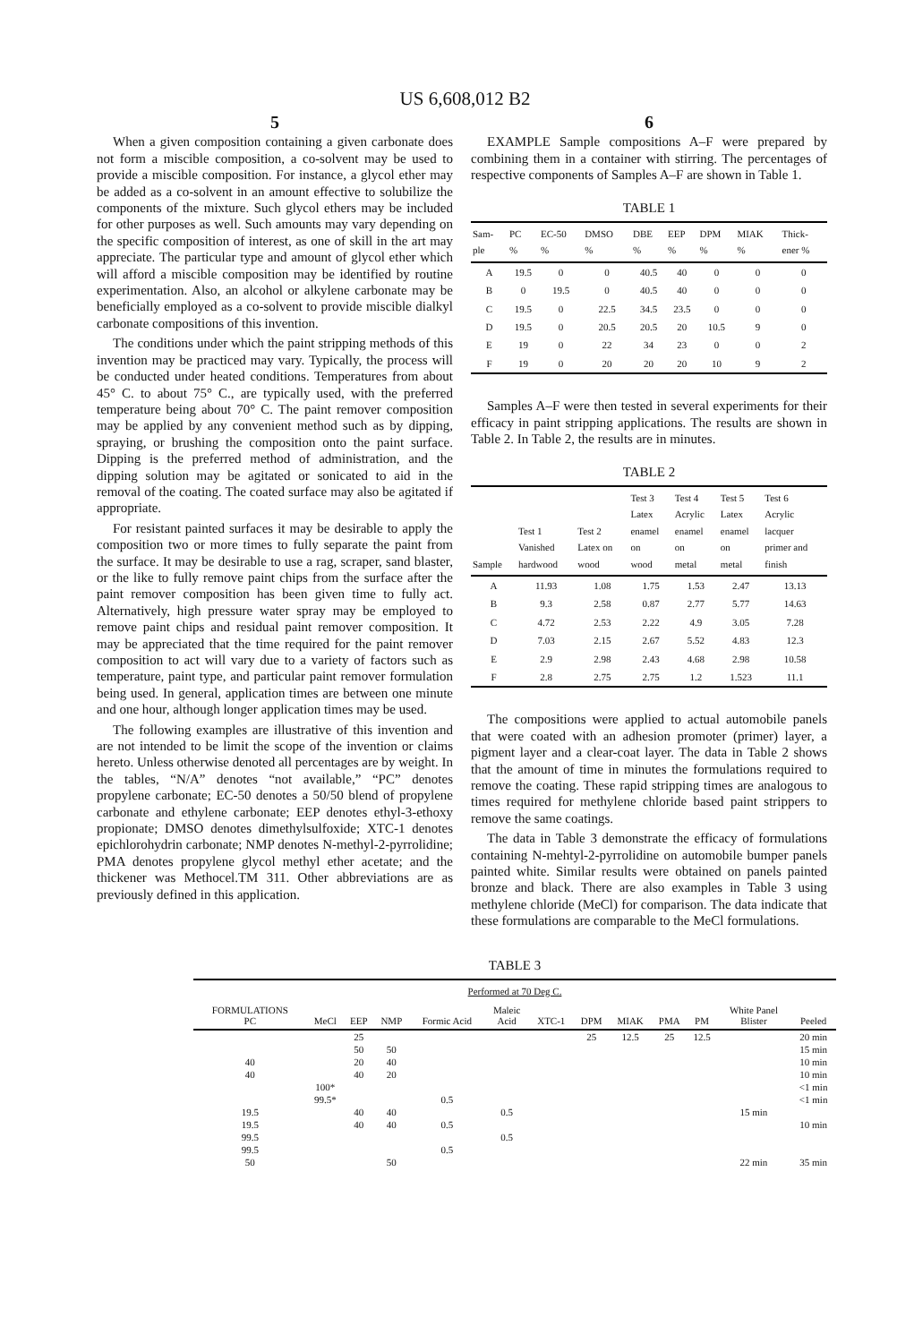US 6,608,012 B2
5
When a given composition containing a given carbonate does not form a miscible composition, a co-solvent may be used to provide a miscible composition. For instance, a glycol ether may be added as a co-solvent in an amount effective to solubilize the components of the mixture. Such glycol ethers may be included for other purposes as well. Such amounts may vary depending on the specific composition of interest, as one of skill in the art may appreciate. The particular type and amount of glycol ether which will afford a miscible composition may be identified by routine experimentation. Also, an alcohol or alkylene carbonate may be beneficially employed as a co-solvent to provide miscible dialkyl carbonate compositions of this invention.
The conditions under which the paint stripping methods of this invention may be practiced may vary. Typically, the process will be conducted under heated conditions. Temperatures from about 45° C. to about 75° C., are typically used, with the preferred temperature being about 70° C. The paint remover composition may be applied by any convenient method such as by dipping, spraying, or brushing the composition onto the paint surface. Dipping is the preferred method of administration, and the dipping solution may be agitated or sonicated to aid in the removal of the coating. The coated surface may also be agitated if appropriate.
For resistant painted surfaces it may be desirable to apply the composition two or more times to fully separate the paint from the surface. It may be desirable to use a rag, scraper, sand blaster, or the like to fully remove paint chips from the surface after the paint remover composition has been given time to fully act. Alternatively, high pressure water spray may be employed to remove paint chips and residual paint remover composition. It may be appreciated that the time required for the paint remover composition to act will vary due to a variety of factors such as temperature, paint type, and particular paint remover formulation being used. In general, application times are between one minute and one hour, although longer application times may be used.
The following examples are illustrative of this invention and are not intended to be limit the scope of the invention or claims hereto. Unless otherwise denoted all percentages are by weight. In the tables, “N/A” denotes “not available,” “PC” denotes propylene carbonate; EC-50 denotes a 50/50 blend of propylene carbonate and ethylene carbonate; EEP denotes ethyl-3-ethoxy propionate; DMSO denotes dimethylsulfoxide; XTC-1 denotes epichlorohydrin carbonate; NMP denotes N-methyl-2-pyrrolidine; PMA denotes propylene glycol methyl ether acetate; and the thickener was Methocel.TM 311. Other abbreviations are as previously defined in this application.
6
EXAMPLE Sample compositions A–F were prepared by combining them in a container with stirring. The percentages of respective components of Samples A–F are shown in Table 1.
TABLE 1
| Sam- ple | PC % | EC-50 % | DMSO % | DBE % | EEP % | DPM % | MIAK % | Thick- ener % |
| --- | --- | --- | --- | --- | --- | --- | --- | --- |
| A | 19.5 | 0 | 0 | 40.5 | 40 | 0 | 0 | 0 |
| B | 0 | 19.5 | 0 | 40.5 | 40 | 0 | 0 | 0 |
| C | 19.5 | 0 | 22.5 | 34.5 | 23.5 | 0 | 0 | 0 |
| D | 19.5 | 0 | 20.5 | 20.5 | 20 | 10.5 | 9 | 0 |
| E | 19 | 0 | 22 | 34 | 23 | 0 | 0 | 2 |
| F | 19 | 0 | 20 | 20 | 20 | 10 | 9 | 2 |
Samples A–F were then tested in several experiments for their efficacy in paint stripping applications. The results are shown in Table 2. In Table 2, the results are in minutes.
TABLE 2
| Sample | Test 1 Vanished hardwood | Test 2 Latex on wood | Test 3 Latex enamel on wood | Test 4 Acrylic enamel on metal | Test 5 Latex enamel on metal | Test 6 Acrylic lacquer primer and finish |
| --- | --- | --- | --- | --- | --- | --- |
| A | 11.93 | 1.08 | 1.75 | 1.53 | 2.47 | 13.13 |
| B | 9.3 | 2.58 | 0.87 | 2.77 | 5.77 | 14.63 |
| C | 4.72 | 2.53 | 2.22 | 4.9 | 3.05 | 7.28 |
| D | 7.03 | 2.15 | 2.67 | 5.52 | 4.83 | 12.3 |
| E | 2.9 | 2.98 | 2.43 | 4.68 | 2.98 | 10.58 |
| F | 2.8 | 2.75 | 2.75 | 1.2 | 1.523 | 11.1 |
The compositions were applied to actual automobile panels that were coated with an adhesion promoter (primer) layer, a pigment layer and a clear-coat layer. The data in Table 2 shows that the amount of time in minutes the formulations required to remove the coating. These rapid stripping times are analogous to times required for methylene chloride based paint strippers to remove the same coatings.
The data in Table 3 demonstrate the efficacy of formulations containing N-mehtyl-2-pyrrolidine on automobile bumper panels painted white. Similar results were obtained on panels painted bronze and black. There are also examples in Table 3 using methylene chloride (MeCl) for comparison. The data indicate that these formulations are comparable to the MeCl formulations.
TABLE 3
| Performed at 70 Deg C. | | | | | | | | | | | | |
| FORMULATIONS PC | MeCl | EEP | NMP | Formic Acid | Maleic Acid | XTC-1 | DPM | MIAK | PMA | PM | White Panel Blister | Peeled |
| | | 25 | | | | | 25 | 12.5 | 25 | 12.5 | | 20 min |
| | | 50 | 50 | | | | | | | | | 15 min |
| 40 | | 20 | 40 | | | | | | | | | 10 min |
| 40 | | 40 | 20 | | | | | | | | | 10 min |
| | 100* | | | | | | | | | | | <1 min |
| | 99.5* | | | 0.5 | | | | | | | | <1 min |
| 19.5 | | 40 | 40 | | 0.5 | | | | | | 15 min | |
| 19.5 | | 40 | 40 | 0.5 | | | | | | | | 10 min |
| 99.5 | | | | | 0.5 | | | | | | | |
| 99.5 | | | | 0.5 | | | | | | | | |
| 50 | | | 50 | | | | | | | | 22 min | 35 min |